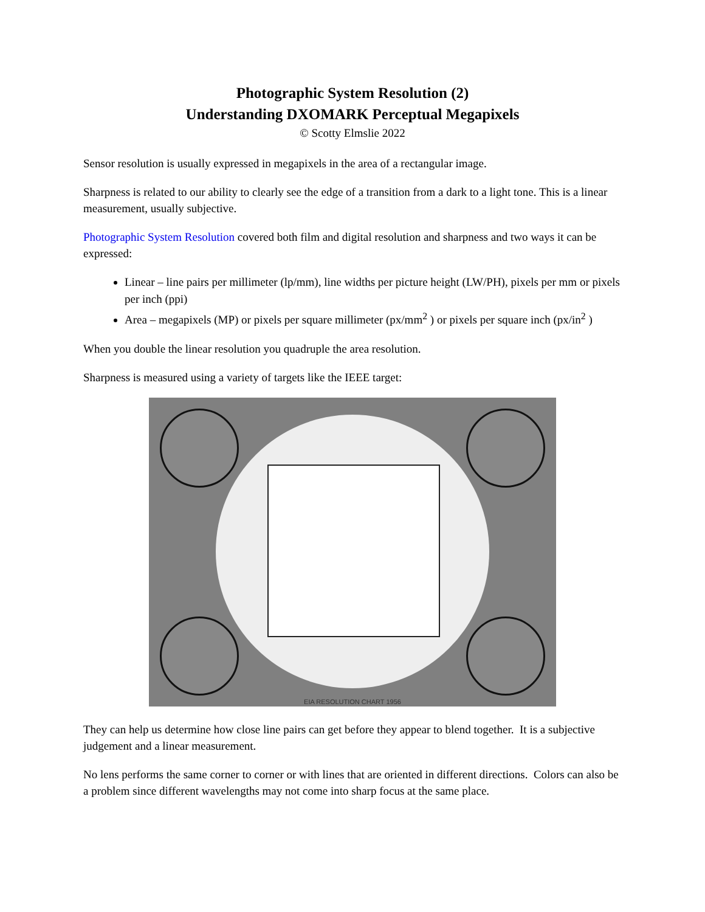Photographic System Resolution (2)
Understanding DXOMARK Perceptual Megapixels
© Scotty Elmslie 2022
Sensor resolution is usually expressed in megapixels in the area of a rectangular image.
Sharpness is related to our ability to clearly see the edge of a transition from a dark to a light tone. This is a linear measurement, usually subjective.
Photographic System Resolution covered both film and digital resolution and sharpness and two ways it can be expressed:
Linear – line pairs per millimeter (lp/mm), line widths per picture height (LW/PH), pixels per mm or pixels per inch (ppi)
Area – megapixels (MP) or pixels per square millimeter (px/mm<sup>2</sup> ) or pixels per square inch (px/in<sup>2</sup> )
When you double the linear resolution you quadruple the area resolution.
Sharpness is measured using a variety of targets like the IEEE target:
EIA RESOLUTION CHART 1956
They can help us determine how close line pairs can get before they appear to blend together. It is a subjective judgement and a linear measurement.
No lens performs the same corner to corner or with lines that are oriented in different directions. Colors can also be a problem since different wavelengths may not come into sharp focus at the same place.